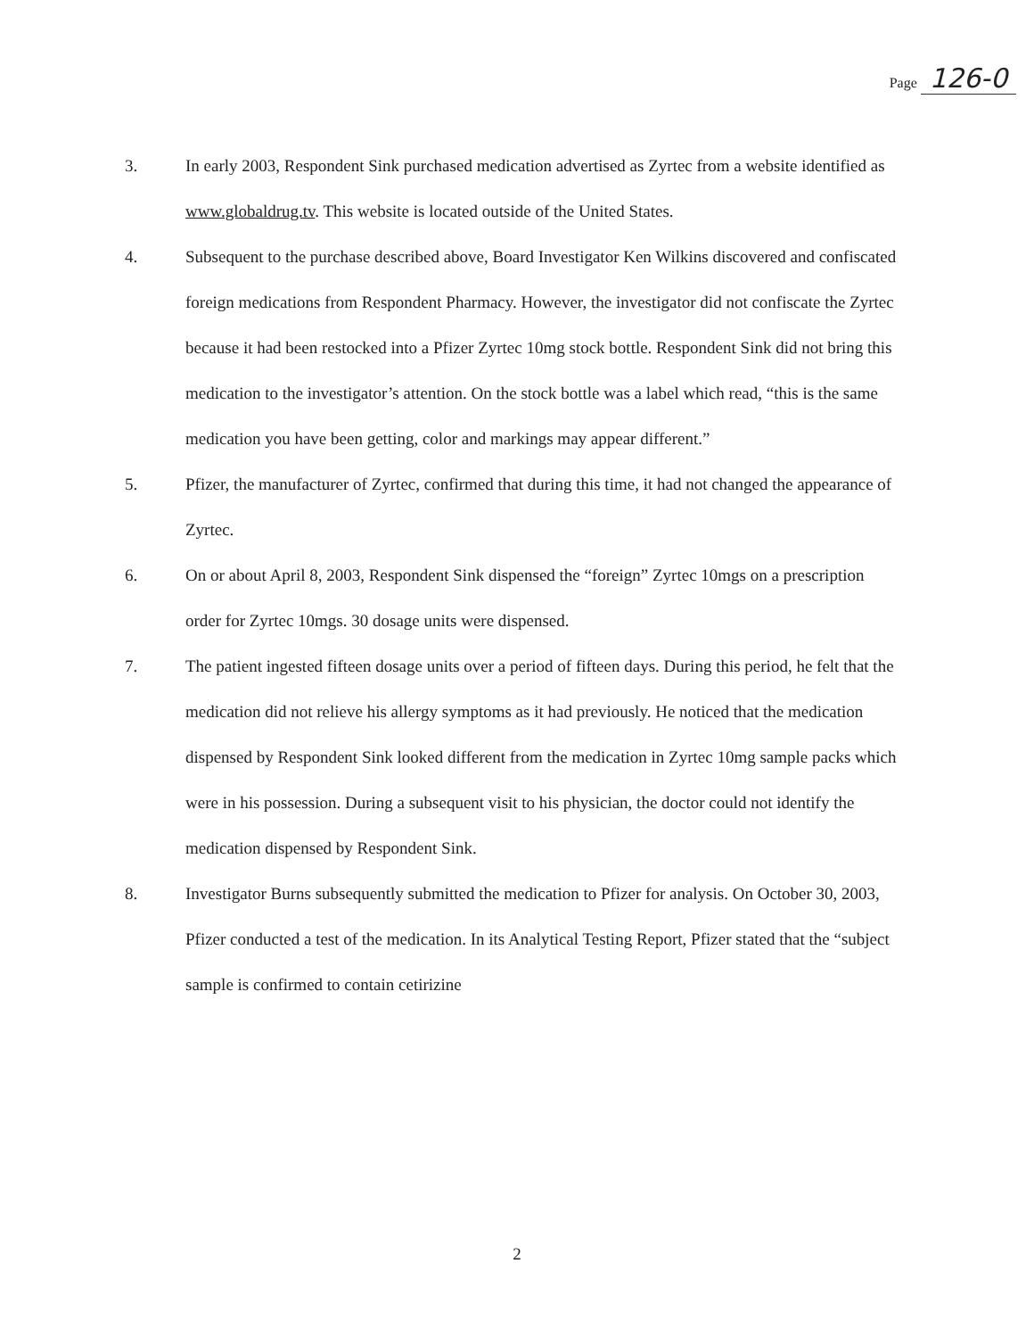Page 126-0
3. In early 2003, Respondent Sink purchased medication advertised as Zyrtec from a website identified as www.globaldrug.tv. This website is located outside of the United States.
4. Subsequent to the purchase described above, Board Investigator Ken Wilkins discovered and confiscated foreign medications from Respondent Pharmacy. However, the investigator did not confiscate the Zyrtec because it had been restocked into a Pfizer Zyrtec 10mg stock bottle. Respondent Sink did not bring this medication to the investigator’s attention. On the stock bottle was a label which read, “this is the same medication you have been getting, color and markings may appear different.”
5. Pfizer, the manufacturer of Zyrtec, confirmed that during this time, it had not changed the appearance of Zyrtec.
6. On or about April 8, 2003, Respondent Sink dispensed the “foreign” Zyrtec 10mgs on a prescription order for Zyrtec 10mgs. 30 dosage units were dispensed.
7. The patient ingested fifteen dosage units over a period of fifteen days. During this period, he felt that the medication did not relieve his allergy symptoms as it had previously. He noticed that the medication dispensed by Respondent Sink looked different from the medication in Zyrtec 10mg sample packs which were in his possession. During a subsequent visit to his physician, the doctor could not identify the medication dispensed by Respondent Sink.
8. Investigator Burns subsequently submitted the medication to Pfizer for analysis. On October 30, 2003, Pfizer conducted a test of the medication. In its Analytical Testing Report, Pfizer stated that the “subject sample is confirmed to contain cetirizine
2